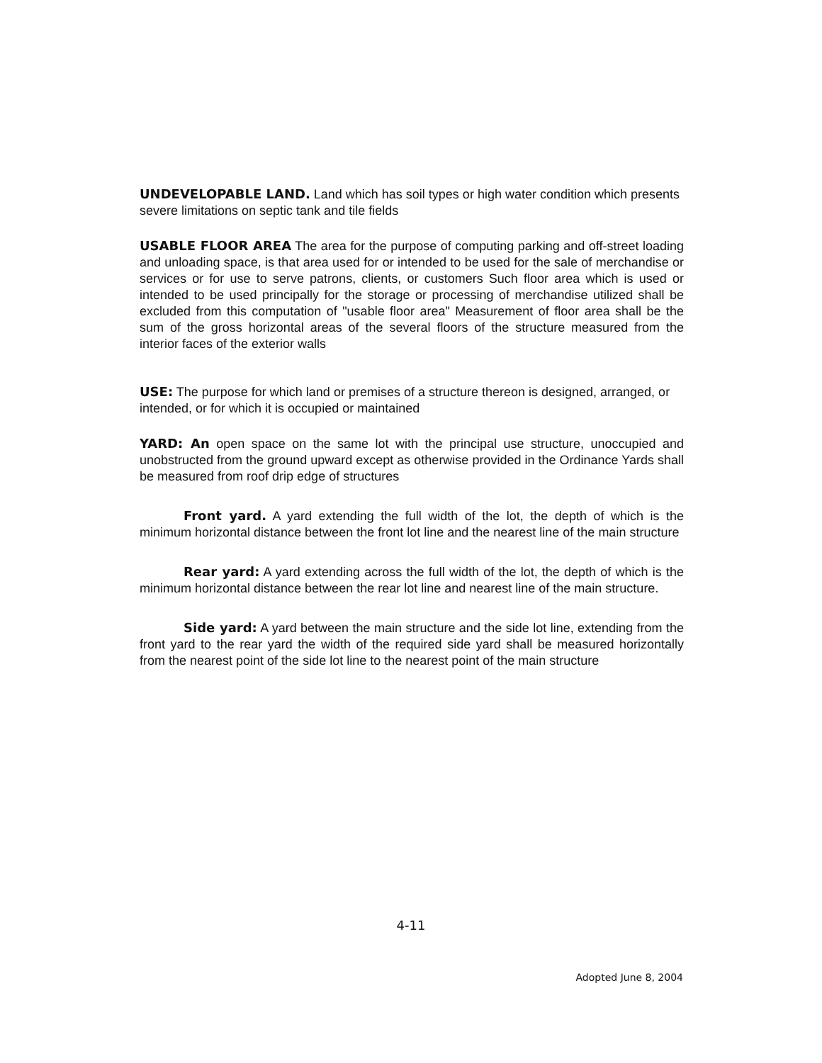UNDEVELOPABLE LAND. Land which has soil types or high water condition which presents severe limitations on septic tank and tile fields
USABLE FLOOR AREA The area for the purpose of computing parking and off-street loading and unloading space, is that area used for or intended to be used for the sale of merchandise or services or for use to serve patrons, clients, or customers Such floor area which is used or intended to be used principally for the storage or processing of merchandise utilized shall be excluded from this computation of "usable floor area" Measurement of floor area shall be the sum of the gross horizontal areas of the several floors of the structure measured from the interior faces of the exterior walls
USE: The purpose for which land or premises of a structure thereon is designed, arranged, or intended, or for which it is occupied or maintained
YARD: An open space on the same lot with the principal use structure, unoccupied and unobstructed from the ground upward except as otherwise provided in the Ordinance Yards shall be measured from roof drip edge of structures
Front yard. A yard extending the full width of the lot, the depth of which is the minimum horizontal distance between the front lot line and the nearest line of the main structure
Rear yard: A yard extending across the full width of the lot, the depth of which is the minimum horizontal distance between the rear lot line and nearest line of the main structure.
Side yard: A yard between the main structure and the side lot line, extending from the front yard to the rear yard the width of the required side yard shall be measured horizontally from the nearest point of the side lot line to the nearest point of the main structure
4-11
Adopted June 8, 2004